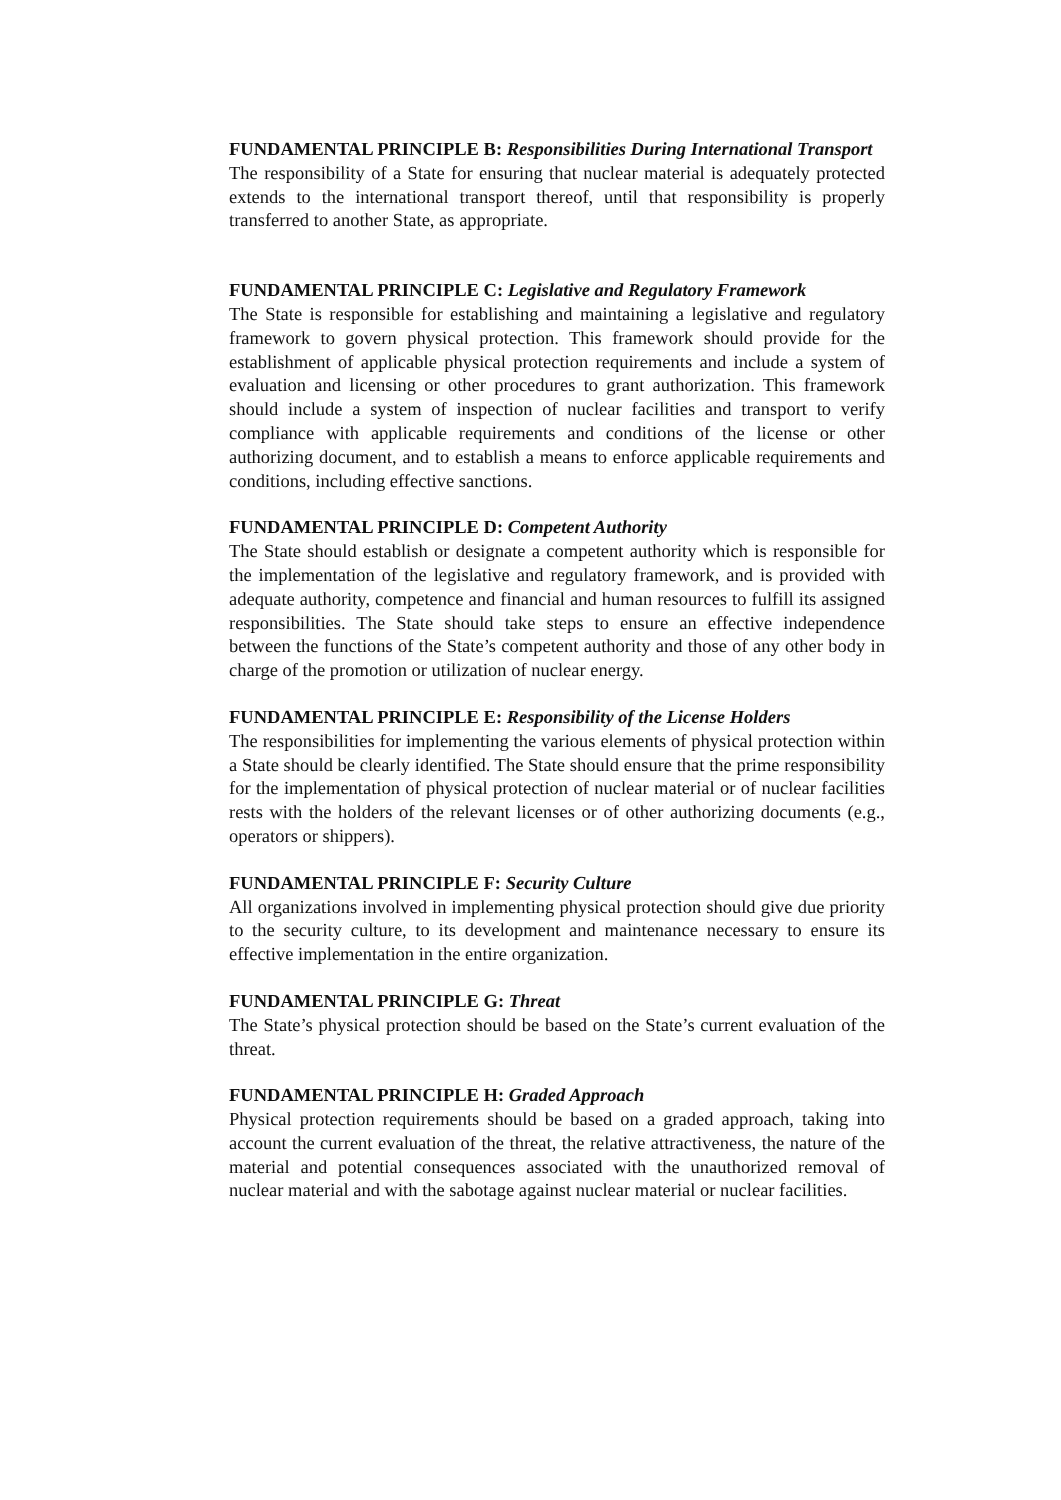FUNDAMENTAL PRINCIPLE B: Responsibilities During International Transport
The responsibility of a State for ensuring that nuclear material is adequately protected extends to the international transport thereof, until that responsibility is properly transferred to another State, as appropriate.
FUNDAMENTAL PRINCIPLE C: Legislative and Regulatory Framework
The State is responsible for establishing and maintaining a legislative and regulatory framework to govern physical protection. This framework should provide for the establishment of applicable physical protection requirements and include a system of evaluation and licensing or other procedures to grant authorization. This framework should include a system of inspection of nuclear facilities and transport to verify compliance with applicable requirements and conditions of the license or other authorizing document, and to establish a means to enforce applicable requirements and conditions, including effective sanctions.
FUNDAMENTAL PRINCIPLE D: Competent Authority
The State should establish or designate a competent authority which is responsible for the implementation of the legislative and regulatory framework, and is provided with adequate authority, competence and financial and human resources to fulfill its assigned responsibilities. The State should take steps to ensure an effective independence between the functions of the State’s competent authority and those of any other body in charge of the promotion or utilization of nuclear energy.
FUNDAMENTAL PRINCIPLE E: Responsibility of the License Holders
The responsibilities for implementing the various elements of physical protection within a State should be clearly identified. The State should ensure that the prime responsibility for the implementation of physical protection of nuclear material or of nuclear facilities rests with the holders of the relevant licenses or of other authorizing documents (e.g., operators or shippers).
FUNDAMENTAL PRINCIPLE F: Security Culture
All organizations involved in implementing physical protection should give due priority to the security culture, to its development and maintenance necessary to ensure its effective implementation in the entire organization.
FUNDAMENTAL PRINCIPLE G: Threat
The State’s physical protection should be based on the State’s current evaluation of the threat.
FUNDAMENTAL PRINCIPLE H: Graded Approach
Physical protection requirements should be based on a graded approach, taking into account the current evaluation of the threat, the relative attractiveness, the nature of the material and potential consequences associated with the unauthorized removal of nuclear material and with the sabotage against nuclear material or nuclear facilities.